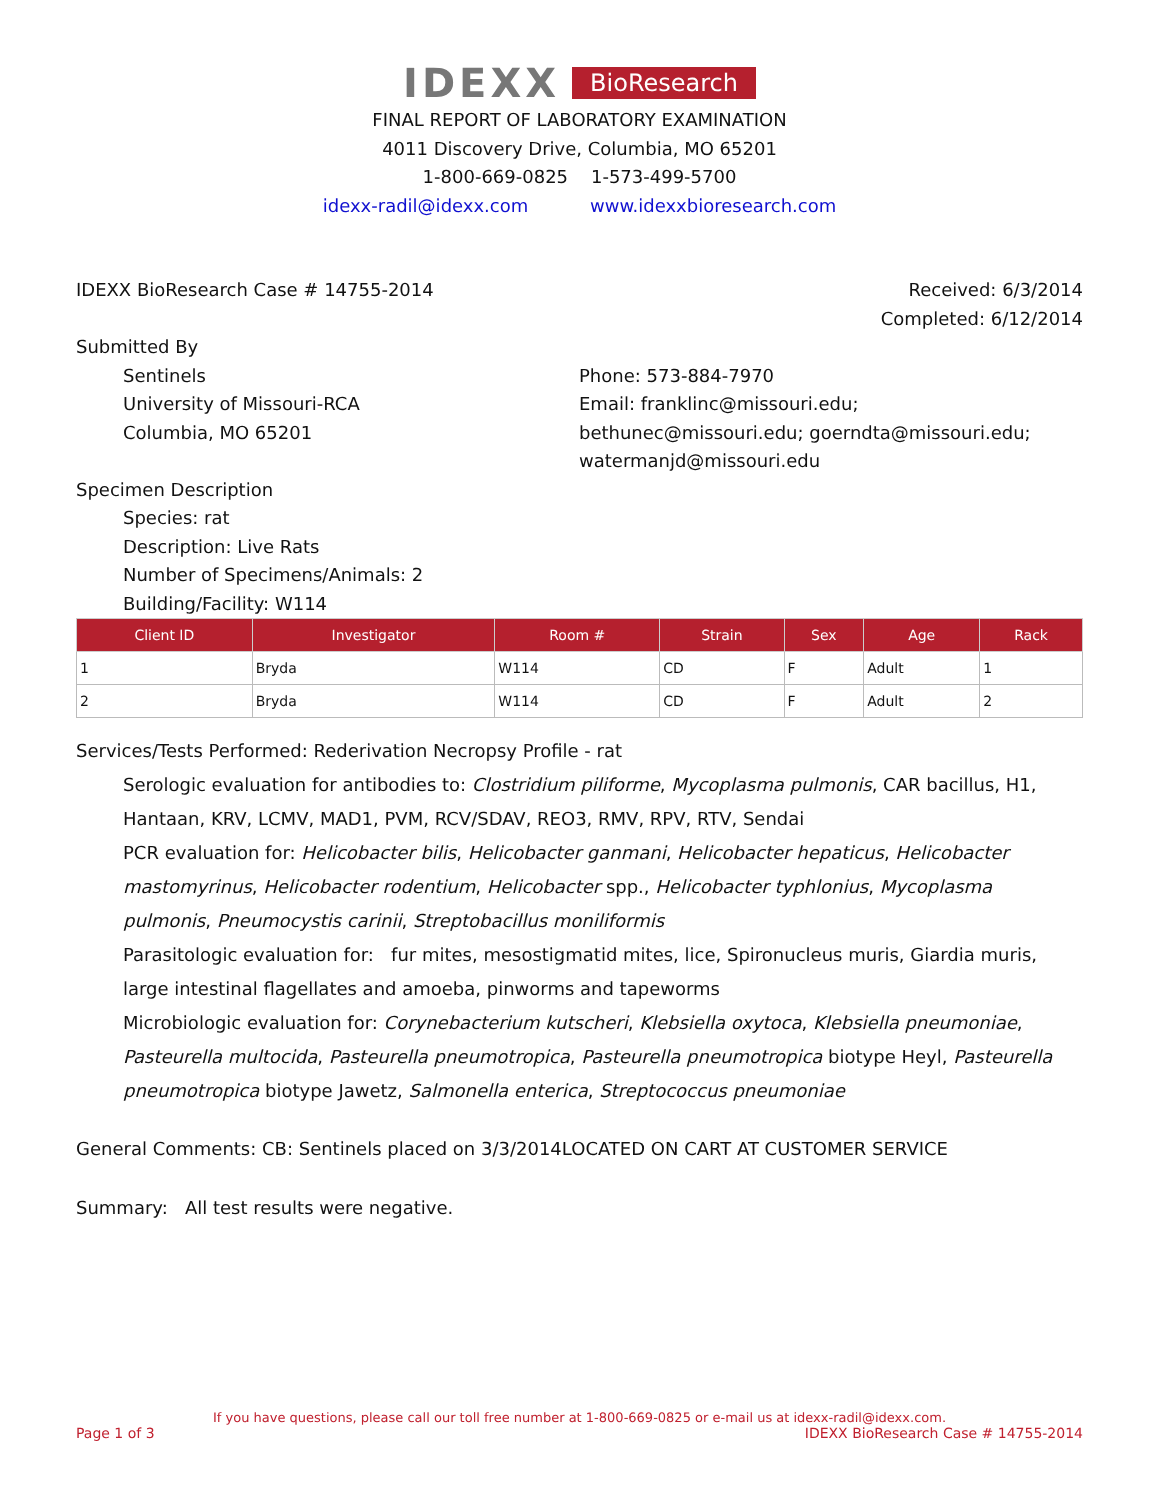IDEXX BioResearch
FINAL REPORT OF LABORATORY EXAMINATION
4011 Discovery Drive, Columbia, MO 65201
1-800-669-0825 1-573-499-5700
idexx-radil@idexx.com www.idexxbioresearch.com
IDEXX BioResearch Case # 14755-2014
Received: 6/3/2014
Completed: 6/12/2014
Submitted By
Sentinels
University of Missouri-RCA
Columbia, MO 65201
Phone: 573-884-7970
Email: franklinc@missouri.edu; bethunec@missouri.edu; goerndta@missouri.edu; watermanjd@missouri.edu
Specimen Description
Species: rat
Description: Live Rats
Number of Specimens/Animals: 2
Building/Facility: W114
| Client ID | Investigator | Room # | Strain | Sex | Age | Rack |
| --- | --- | --- | --- | --- | --- | --- |
| 1 | Bryda | W114 | CD | F | Adult | 1 |
| 2 | Bryda | W114 | CD | F | Adult | 2 |
Services/Tests Performed: Rederivation Necropsy Profile - rat
Serologic evaluation for antibodies to: Clostridium piliforme, Mycoplasma pulmonis, CAR bacillus, H1, Hantaan, KRV, LCMV, MAD1, PVM, RCV/SDAV, REO3, RMV, RPV, RTV, Sendai
PCR evaluation for: Helicobacter bilis, Helicobacter ganmani, Helicobacter hepaticus, Helicobacter mastomyrinus, Helicobacter rodentium, Helicobacter spp., Helicobacter typhlonius, Mycoplasma pulmonis, Pneumocystis carinii, Streptobacillus moniliformis
Parasitologic evaluation for: fur mites, mesostigmatid mites, lice, Spironucleus muris, Giardia muris, large intestinal flagellates and amoeba, pinworms and tapeworms
Microbiologic evaluation for: Corynebacterium kutscheri, Klebsiella oxytoca, Klebsiella pneumoniae, Pasteurella multocida, Pasteurella pneumotropica, Pasteurella pneumotropica biotype Heyl, Pasteurella pneumotropica biotype Jawetz, Salmonella enterica, Streptococcus pneumoniae
General Comments: CB: Sentinels placed on 3/3/2014LOCATED ON CART AT CUSTOMER SERVICE
Summary: All test results were negative.
If you have questions, please call our toll free number at 1-800-669-0825 or e-mail us at idexx-radil@idexx.com.
Page 1 of 3 IDEXX BioResearch Case # 14755-2014